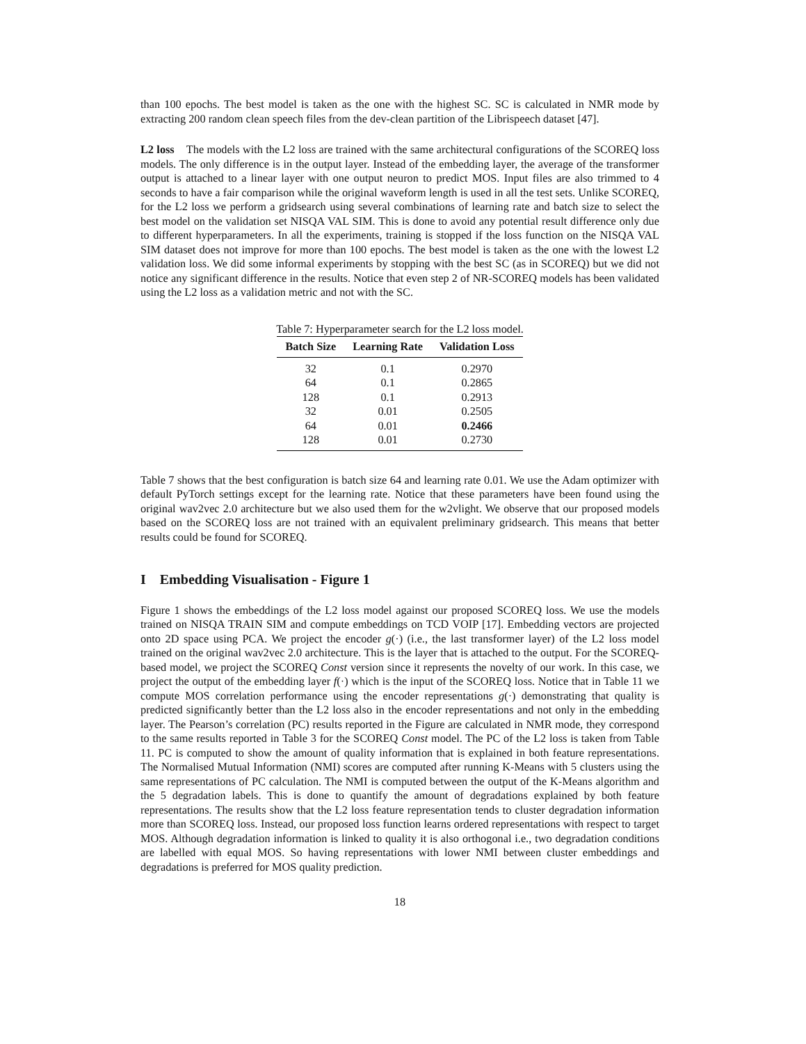than 100 epochs. The best model is taken as the one with the highest SC. SC is calculated in NMR mode by extracting 200 random clean speech files from the dev-clean partition of the Librispeech dataset [47].
L2 loss The models with the L2 loss are trained with the same architectural configurations of the SCOREQ loss models. The only difference is in the output layer. Instead of the embedding layer, the average of the transformer output is attached to a linear layer with one output neuron to predict MOS. Input files are also trimmed to 4 seconds to have a fair comparison while the original waveform length is used in all the test sets. Unlike SCOREQ, for the L2 loss we perform a gridsearch using several combinations of learning rate and batch size to select the best model on the validation set NISQA VAL SIM. This is done to avoid any potential result difference only due to different hyperparameters. In all the experiments, training is stopped if the loss function on the NISQA VAL SIM dataset does not improve for more than 100 epochs. The best model is taken as the one with the lowest L2 validation loss. We did some informal experiments by stopping with the best SC (as in SCOREQ) but we did not notice any significant difference in the results. Notice that even step 2 of NR-SCOREQ models has been validated using the L2 loss as a validation metric and not with the SC.
Table 7: Hyperparameter search for the L2 loss model.
| Batch Size | Learning Rate | Validation Loss |
| --- | --- | --- |
| 32 | 0.1 | 0.2970 |
| 64 | 0.1 | 0.2865 |
| 128 | 0.1 | 0.2913 |
| 32 | 0.01 | 0.2505 |
| 64 | 0.01 | 0.2466 |
| 128 | 0.01 | 0.2730 |
Table 7 shows that the best configuration is batch size 64 and learning rate 0.01. We use the Adam optimizer with default PyTorch settings except for the learning rate. Notice that these parameters have been found using the original wav2vec 2.0 architecture but we also used them for the w2vlight. We observe that our proposed models based on the SCOREQ loss are not trained with an equivalent preliminary gridsearch. This means that better results could be found for SCOREQ.
I Embedding Visualisation - Figure 1
Figure 1 shows the embeddings of the L2 loss model against our proposed SCOREQ loss. We use the models trained on NISQA TRAIN SIM and compute embeddings on TCD VOIP [17]. Embedding vectors are projected onto 2D space using PCA. We project the encoder g(·) (i.e., the last transformer layer) of the L2 loss model trained on the original wav2vec 2.0 architecture. This is the layer that is attached to the output. For the SCOREQ-based model, we project the SCOREQ Const version since it represents the novelty of our work. In this case, we project the output of the embedding layer f(·) which is the input of the SCOREQ loss. Notice that in Table 11 we compute MOS correlation performance using the encoder representations g(·) demonstrating that quality is predicted significantly better than the L2 loss also in the encoder representations and not only in the embedding layer. The Pearson’s correlation (PC) results reported in the Figure are calculated in NMR mode, they correspond to the same results reported in Table 3 for the SCOREQ Const model. The PC of the L2 loss is taken from Table 11. PC is computed to show the amount of quality information that is explained in both feature representations. The Normalised Mutual Information (NMI) scores are computed after running K-Means with 5 clusters using the same representations of PC calculation. The NMI is computed between the output of the K-Means algorithm and the 5 degradation labels. This is done to quantify the amount of degradations explained by both feature representations. The results show that the L2 loss feature representation tends to cluster degradation information more than SCOREQ loss. Instead, our proposed loss function learns ordered representations with respect to target MOS. Although degradation information is linked to quality it is also orthogonal i.e., two degradation conditions are labelled with equal MOS. So having representations with lower NMI between cluster embeddings and degradations is preferred for MOS quality prediction.
18